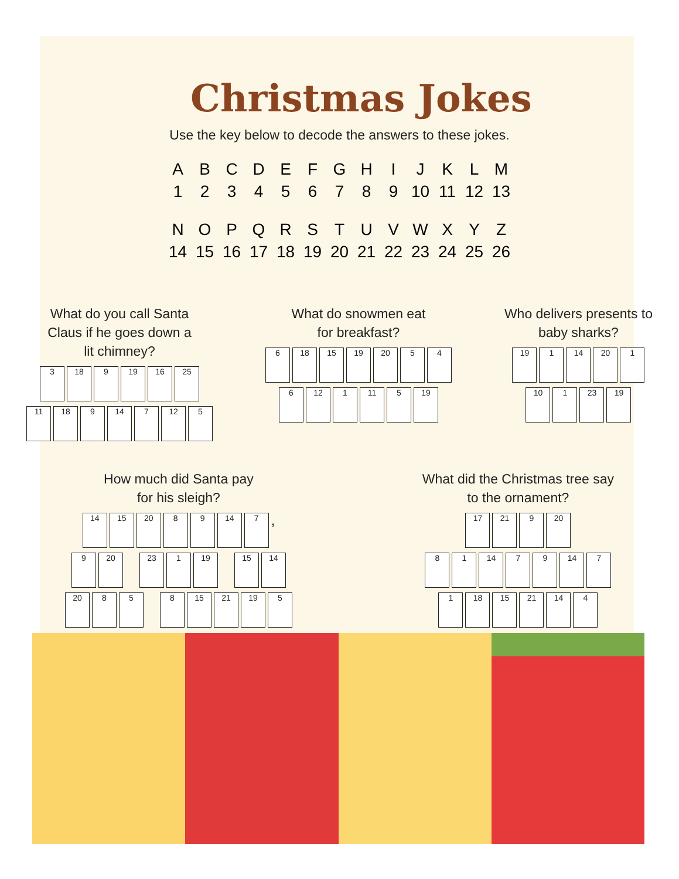Christmas Jokes
Use the key below to decode the answers to these jokes.
| A | B | C | D | E | F | G | H | I | J | K | L | M |
| 1 | 2 | 3 | 4 | 5 | 6 | 7 | 8 | 9 | 10 | 11 | 12 | 13 |
| N | O | P | Q | R | S | T | U | V | W | X | Y | Z |
| 14 | 15 | 16 | 17 | 18 | 19 | 20 | 21 | 22 | 23 | 24 | 25 | 26 |
What do you call Santa
Claus if he goes down a
lit chimney?
3 18 9 19 16 25
11 18 9 14 7 12 5
What do snowmen eat
for breakfast?
6 18 15 19 20 5 4
6 12 1 11 5 19
Who delivers presents to
baby sharks?
19 1 14 20 1
10 1 23 19
How much did Santa pay
for his sleigh?
14 15 20 8 9 14 7
,
9 20 23 1 19 15 14
20 8 5 8 15 21 19 5
What did the Christmas tree say
to the ornament?
17 21 9 20
8 1 14 7 9 14 7
1 18 15 21 14 4